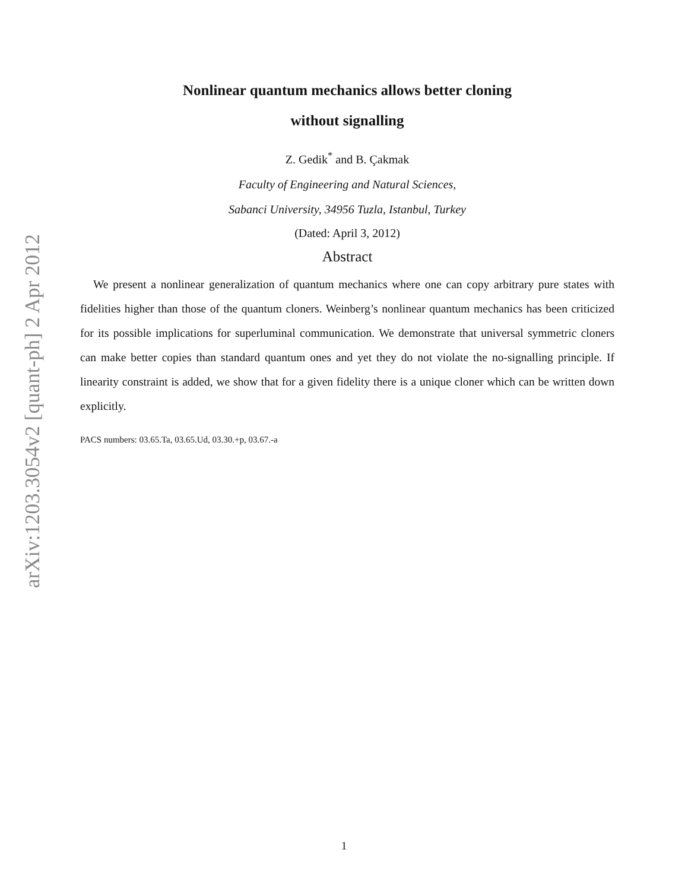arXiv:1203.3054v2 [quant-ph] 2 Apr 2012
Nonlinear quantum mechanics allows better cloning
without signalling
Z. Gedik<sup>*</sup> and B. Çakmak
Faculty of Engineering and Natural Sciences,
Sabanci University, 34956 Tuzla, Istanbul, Turkey
(Dated: April 3, 2012)
Abstract
We present a nonlinear generalization of quantum mechanics where one can copy arbitrary pure states with fidelities higher than those of the quantum cloners. Weinberg’s nonlinear quantum mechanics has been criticized for its possible implications for superluminal communication. We demonstrate that universal symmetric cloners can make better copies than standard quantum ones and yet they do not violate the no-signalling principle. If linearity constraint is added, we show that for a given fidelity there is a unique cloner which can be written down explicitly.
PACS numbers: 03.65.Ta, 03.65.Ud, 03.30.+p, 03.67.-a
1